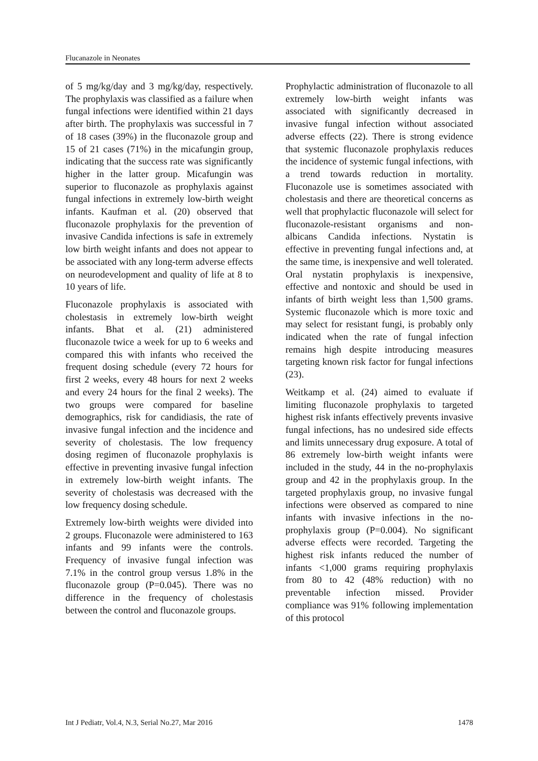Flucanazole in Neonates
of 5 mg/kg/day and 3 mg/kg/day, respectively. The prophylaxis was classified as a failure when fungal infections were identified within 21 days after birth. The prophylaxis was successful in 7 of 18 cases (39%) in the fluconazole group and 15 of 21 cases (71%) in the micafungin group, indicating that the success rate was significantly higher in the latter group. Micafungin was superior to fluconazole as prophylaxis against fungal infections in extremely low-birth weight infants. Kaufman et al. (20) observed that fluconazole prophylaxis for the prevention of invasive Candida infections is safe in extremely low birth weight infants and does not appear to be associated with any long-term adverse effects on neurodevelopment and quality of life at 8 to 10 years of life.
Fluconazole prophylaxis is associated with cholestasis in extremely low-birth weight infants. Bhat et al. (21) administered fluconazole twice a week for up to 6 weeks and compared this with infants who received the frequent dosing schedule (every 72 hours for first 2 weeks, every 48 hours for next 2 weeks and every 24 hours for the final 2 weeks). The two groups were compared for baseline demographics, risk for candidiasis, the rate of invasive fungal infection and the incidence and severity of cholestasis. The low frequency dosing regimen of fluconazole prophylaxis is effective in preventing invasive fungal infection in extremely low-birth weight infants. The severity of cholestasis was decreased with the low frequency dosing schedule.
Extremely low-birth weights were divided into 2 groups. Fluconazole were administered to 163 infants and 99 infants were the controls. Frequency of invasive fungal infection was 7.1% in the control group versus 1.8% in the fluconazole group (P=0.045). There was no difference in the frequency of cholestasis between the control and fluconazole groups.
Prophylactic administration of fluconazole to all extremely low-birth weight infants was associated with significantly decreased in invasive fungal infection without associated adverse effects (22). There is strong evidence that systemic fluconazole prophylaxis reduces the incidence of systemic fungal infections, with a trend towards reduction in mortality. Fluconazole use is sometimes associated with cholestasis and there are theoretical concerns as well that prophylactic fluconazole will select for fluconazole-resistant organisms and non-albicans Candida infections. Nystatin is effective in preventing fungal infections and, at the same time, is inexpensive and well tolerated. Oral nystatin prophylaxis is inexpensive, effective and nontoxic and should be used in infants of birth weight less than 1,500 grams. Systemic fluconazole which is more toxic and may select for resistant fungi, is probably only indicated when the rate of fungal infection remains high despite introducing measures targeting known risk factor for fungal infections (23).
Weitkamp et al. (24) aimed to evaluate if limiting fluconazole prophylaxis to targeted highest risk infants effectively prevents invasive fungal infections, has no undesired side effects and limits unnecessary drug exposure. A total of 86 extremely low-birth weight infants were included in the study, 44 in the no-prophylaxis group and 42 in the prophylaxis group. In the targeted prophylaxis group, no invasive fungal infections were observed as compared to nine infants with invasive infections in the no-prophylaxis group (P=0.004). No significant adverse effects were recorded. Targeting the highest risk infants reduced the number of infants <1,000 grams requiring prophylaxis from 80 to 42 (48% reduction) with no preventable infection missed. Provider compliance was 91% following implementation of this protocol
Int J Pediatr, Vol.4, N.3, Serial No.27, Mar 2016 1478